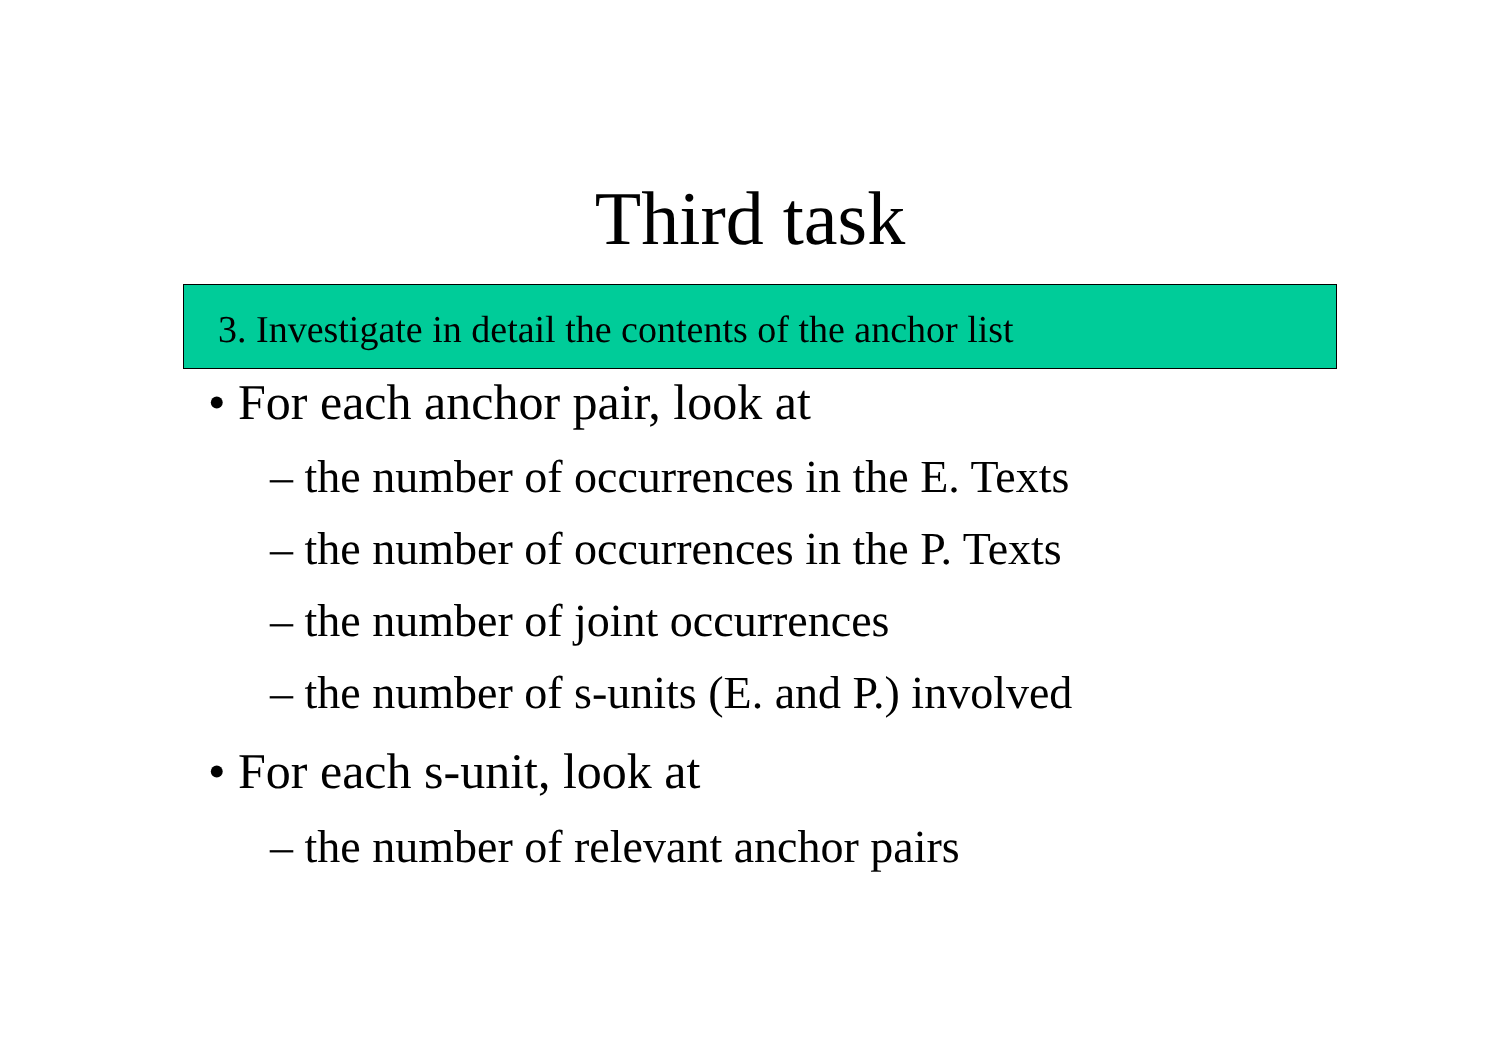Third task
3. Investigate in detail the contents of the anchor list
• For each anchor pair, look at
– the number of occurrences in the E. Texts
– the number of occurrences in the P. Texts
– the number of joint occurrences
– the number of s-units (E. and P.) involved
• For each s-unit, look at
– the number of relevant anchor pairs